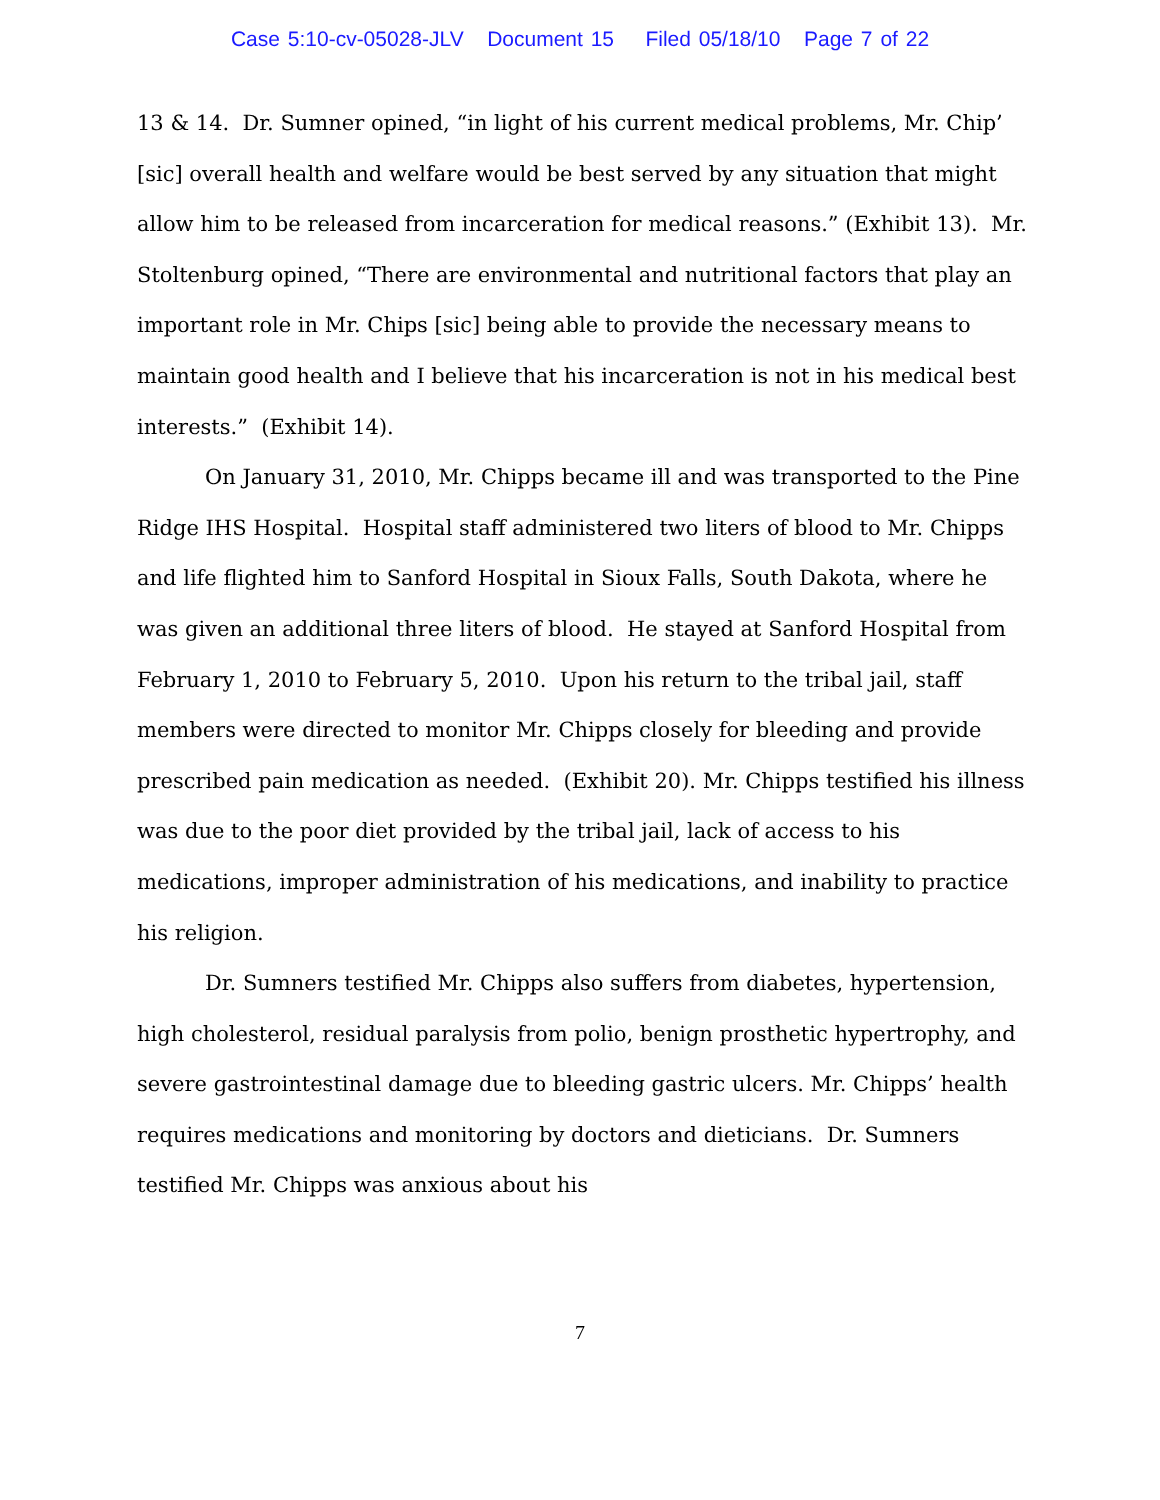Case 5:10-cv-05028-JLV Document 15 Filed 05/18/10 Page 7 of 22
13 & 14. Dr. Sumner opined, “in light of his current medical problems, Mr. Chip’ [sic] overall health and welfare would be best served by any situation that might allow him to be released from incarceration for medical reasons.” (Exhibit 13). Mr. Stoltenburg opined, “There are environmental and nutritional factors that play an important role in Mr. Chips [sic] being able to provide the necessary means to maintain good health and I believe that his incarceration is not in his medical best interests.” (Exhibit 14).
On January 31, 2010, Mr. Chipps became ill and was transported to the Pine Ridge IHS Hospital. Hospital staff administered two liters of blood to Mr. Chipps and life flighted him to Sanford Hospital in Sioux Falls, South Dakota, where he was given an additional three liters of blood. He stayed at Sanford Hospital from February 1, 2010 to February 5, 2010. Upon his return to the tribal jail, staff members were directed to monitor Mr. Chipps closely for bleeding and provide prescribed pain medication as needed. (Exhibit 20). Mr. Chipps testified his illness was due to the poor diet provided by the tribal jail, lack of access to his medications, improper administration of his medications, and inability to practice his religion.
Dr. Sumners testified Mr. Chipps also suffers from diabetes, hypertension, high cholesterol, residual paralysis from polio, benign prosthetic hypertrophy, and severe gastrointestinal damage due to bleeding gastric ulcers. Mr. Chipps’ health requires medications and monitoring by doctors and dieticians. Dr. Sumners testified Mr. Chipps was anxious about his
7